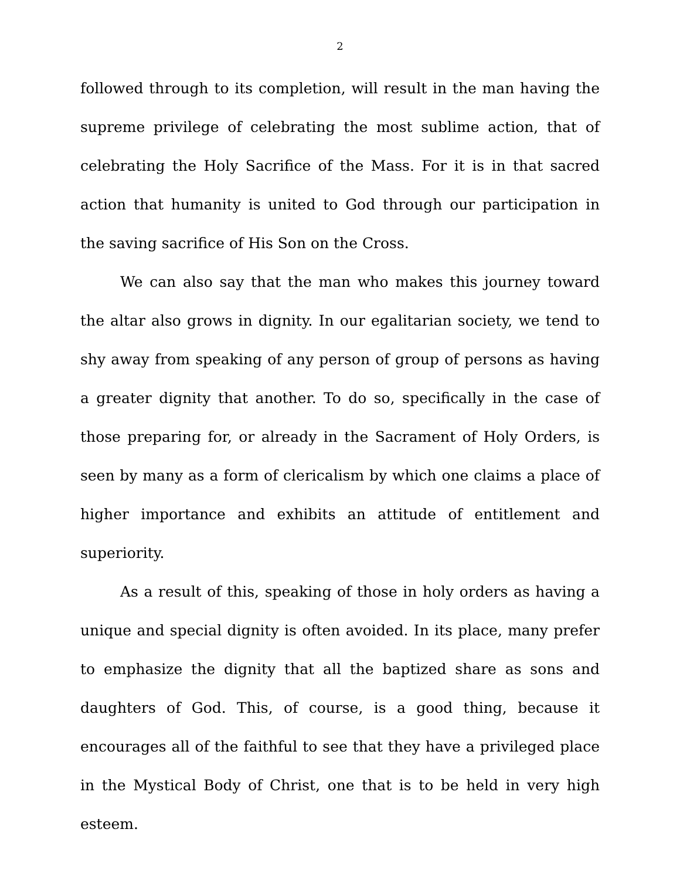2
followed through to its completion, will result in the man having the supreme privilege of celebrating the most sublime action, that of celebrating the Holy Sacrifice of the Mass. For it is in that sacred action that humanity is united to God through our participation in the saving sacrifice of His Son on the Cross.
We can also say that the man who makes this journey toward the altar also grows in dignity. In our egalitarian society, we tend to shy away from speaking of any person of group of persons as having a greater dignity that another. To do so, specifically in the case of those preparing for, or already in the Sacrament of Holy Orders, is seen by many as a form of clericalism by which one claims a place of higher importance and exhibits an attitude of entitlement and superiority.
As a result of this, speaking of those in holy orders as having a unique and special dignity is often avoided. In its place, many prefer to emphasize the dignity that all the baptized share as sons and daughters of God. This, of course, is a good thing, because it encourages all of the faithful to see that they have a privileged place in the Mystical Body of Christ, one that is to be held in very high esteem.